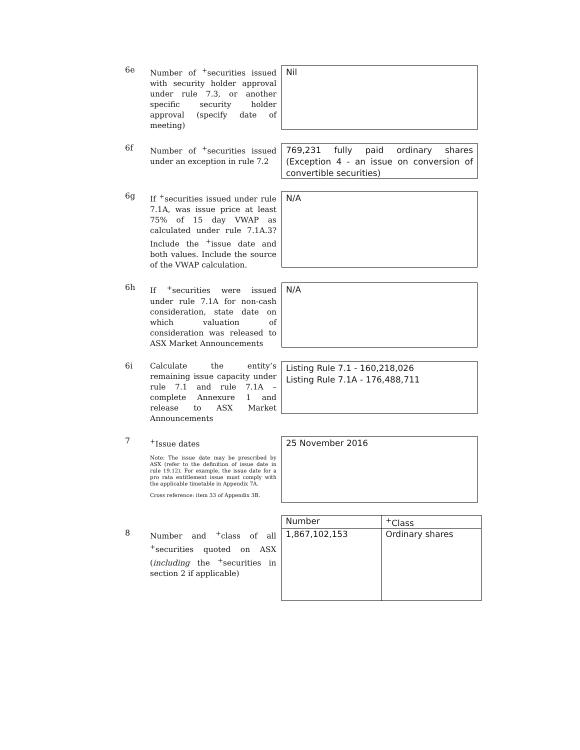6e
Number of <sup>+</sup>securities issued with security holder approval under rule 7.3, or another specific security holder approval (specify date of meeting)
Nil
6f
Number of <sup>+</sup>securities issued under an exception in rule 7.2
769,231 fully paid ordinary shares (Exception 4 - an issue on conversion of convertible securities)
6g
If <sup>+</sup>securities issued under rule 7.1A, was issue price at least 75% of 15 day VWAP as calculated under rule 7.1A.3? Include the <sup>+</sup>issue date and both values. Include the source of the VWAP calculation.
N/A
6h
If <sup>+</sup>securities were issued under rule 7.1A for non-cash consideration, state date on which valuation of consideration was released to ASX Market Announcements
N/A
6i
Calculate the entity’s remaining issue capacity under rule 7.1 and rule 7.1A – complete Annexure 1 and release to ASX Market Announcements
Listing Rule 7.1 - 160,218,026
Listing Rule 7.1A - 176,488,711
7
<sup>+</sup>Issue dates
Note: The issue date may be prescribed by ASX (refer to the definition of issue date in rule 19.12). For example, the issue date for a pro rata entitlement issue must comply with the applicable timetable in Appendix 7A.
Cross reference: item 33 of Appendix 3B.
25 November 2016
8
Number and <sup>+</sup>class of all <sup>+</sup>securities quoted on ASX (including the <sup>+</sup>securities in section 2 if applicable)
| Number | <sup>+</sup>Class |
| --- | --- |
| 1,867,102,153 | Ordinary shares |